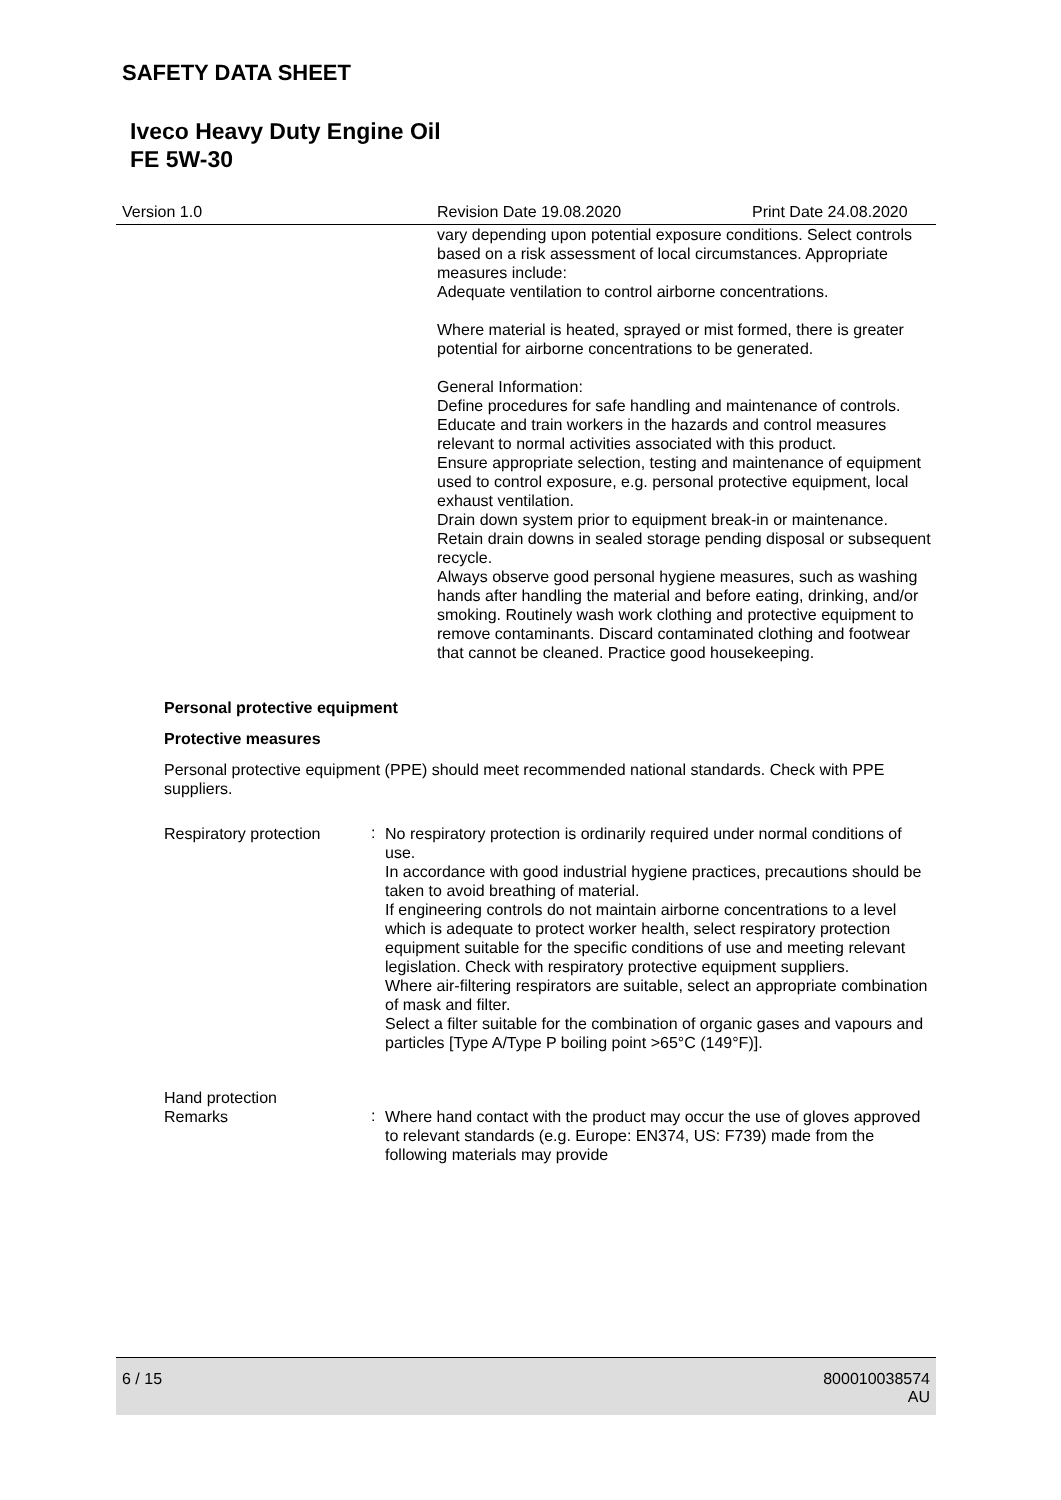SAFETY DATA SHEET
Iveco Heavy Duty Engine Oil
FE 5W-30
Version 1.0 Revision Date 19.08.2020 Print Date 24.08.2020
vary depending upon potential exposure conditions. Select controls based on a risk assessment of local circumstances. Appropriate measures include:
Adequate ventilation to control airborne concentrations.
Where material is heated, sprayed or mist formed, there is greater potential for airborne concentrations to be generated.
General Information:
Define procedures for safe handling and maintenance of controls.
Educate and train workers in the hazards and control measures relevant to normal activities associated with this product.
Ensure appropriate selection, testing and maintenance of equipment used to control exposure, e.g. personal protective equipment, local exhaust ventilation.
Drain down system prior to equipment break-in or maintenance.
Retain drain downs in sealed storage pending disposal or subsequent recycle.
Always observe good personal hygiene measures, such as washing hands after handling the material and before eating, drinking, and/or smoking. Routinely wash work clothing and protective equipment to remove contaminants. Discard contaminated clothing and footwear that cannot be cleaned. Practice good housekeeping.
Personal protective equipment
Protective measures
Personal protective equipment (PPE) should meet recommended national standards. Check with PPE suppliers.
Respiratory protection
:
No respiratory protection is ordinarily required under normal conditions of use.
In accordance with good industrial hygiene practices, precautions should be taken to avoid breathing of material.
If engineering controls do not maintain airborne concentrations to a level which is adequate to protect worker health, select respiratory protection equipment suitable for the specific conditions of use and meeting relevant legislation. Check with respiratory protective equipment suppliers.
Where air-filtering respirators are suitable, select an appropriate combination of mask and filter.
Select a filter suitable for the combination of organic gases and vapours and particles [Type A/Type P boiling point >65°C (149°F)].
Hand protection
Remarks
:
Where hand contact with the product may occur the use of gloves approved to relevant standards (e.g. Europe: EN374, US: F739) made from the following materials may provide
6 / 15 800010038574
AU